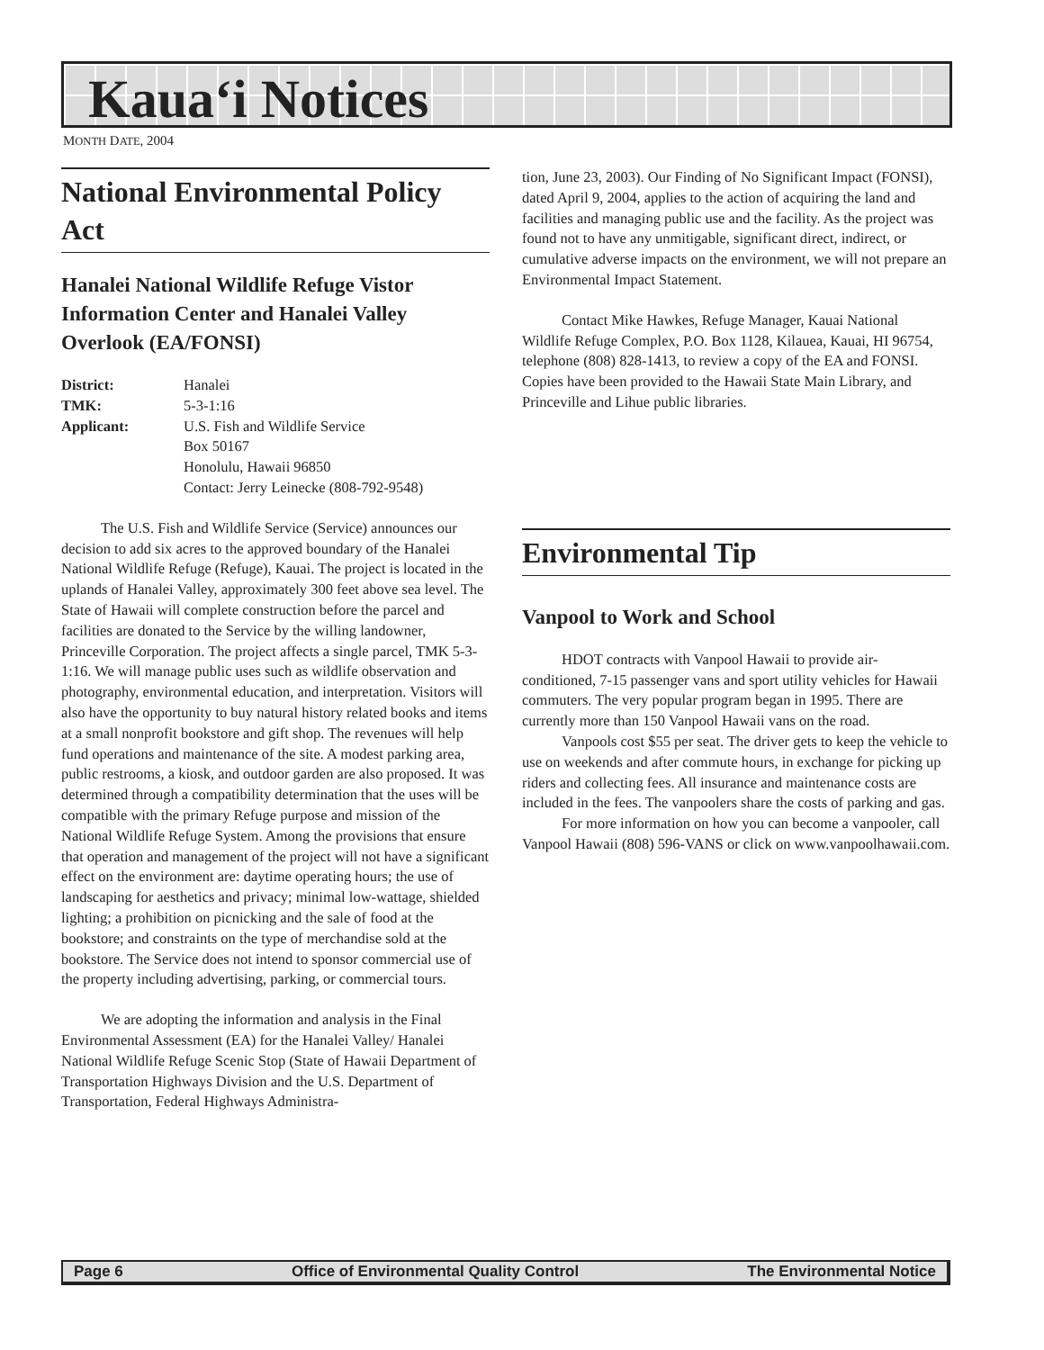Kaua‘i Notices
MONTH DATE, 2004
National Environmental Policy Act
Hanalei National Wildlife Refuge Vistor Information Center and Hanalei Valley Overlook (EA/FONSI)
District: Hanalei TMK: 5-3-1:16 Applicant: U.S. Fish and Wildlife Service
Box 50167
Honolulu, Hawaii 96850
Contact: Jerry Leinecke (808-792-9548)
The U.S. Fish and Wildlife Service (Service) announces our decision to add six acres to the approved boundary of the Hanalei National Wildlife Refuge (Refuge), Kauai. The project is located in the uplands of Hanalei Valley, approximately 300 feet above sea level. The State of Hawaii will complete construction before the parcel and facilities are donated to the Service by the willing landowner, Princeville Corporation. The project affects a single parcel, TMK 5-3-1:16. We will manage public uses such as wildlife observation and photography, environmental education, and interpretation. Visitors will also have the opportunity to buy natural history related books and items at a small nonprofit bookstore and gift shop. The revenues will help fund operations and maintenance of the site. A modest parking area, public restrooms, a kiosk, and outdoor garden are also proposed. It was determined through a compatibility determination that the uses will be compatible with the primary Refuge purpose and mission of the National Wildlife Refuge System. Among the provisions that ensure that operation and management of the project will not have a significant effect on the environment are: daytime operating hours; the use of landscaping for aesthetics and privacy; minimal low-wattage, shielded lighting; a prohibition on picnicking and the sale of food at the bookstore; and constraints on the type of merchandise sold at the bookstore. The Service does not intend to sponsor commercial use of the property including advertising, parking, or commercial tours.
We are adopting the information and analysis in the Final Environmental Assessment (EA) for the Hanalei Valley/ Hanalei National Wildlife Refuge Scenic Stop (State of Hawaii Department of Transportation Highways Division and the U.S. Department of Transportation, Federal Highways Administra-
tion, June 23, 2003). Our Finding of No Significant Impact (FONSI), dated April 9, 2004, applies to the action of acquiring the land and facilities and managing public use and the facility. As the project was found not to have any unmitigable, significant direct, indirect, or cumulative adverse impacts on the environment, we will not prepare an Environmental Impact Statement.
Contact Mike Hawkes, Refuge Manager, Kauai National Wildlife Refuge Complex, P.O. Box 1128, Kilauea, Kauai, HI 96754, telephone (808) 828-1413, to review a copy of the EA and FONSI. Copies have been provided to the Hawaii State Main Library, and Princeville and Lihue public libraries.
Environmental Tip
Vanpool to Work and School
HDOT contracts with Vanpool Hawaii to provide air-conditioned, 7-15 passenger vans and sport utility vehicles for Hawaii commuters. The very popular program began in 1995. There are currently more than 150 Vanpool Hawaii vans on the road.
Vanpools cost $55 per seat. The driver gets to keep the vehicle to use on weekends and after commute hours, in exchange for picking up riders and collecting fees. All insurance and maintenance costs are included in the fees. The vanpoolers share the costs of parking and gas.
For more information on how you can become a vanpooler, call Vanpool Hawaii (808) 596-VANS or click on www.vanpoolhawaii.com.
Page 6 Office of Environmental Quality Control The Environmental Notice